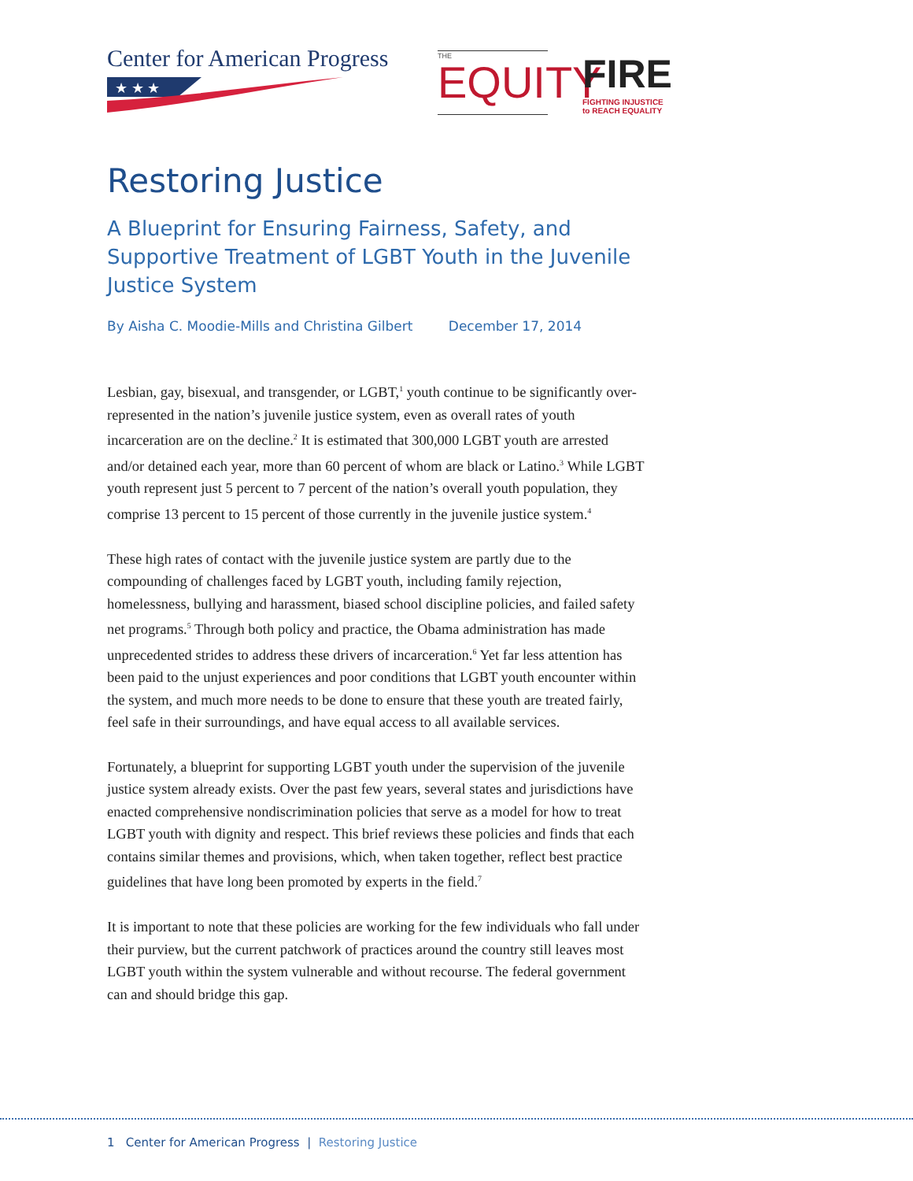Center for American Progress
★ ★ ★
THE EQUITY
FIRE
FIGHTING INJUSTICE
to REACH EQUALITY
Restoring Justice
A Blueprint for Ensuring Fairness, Safety, and Supportive Treatment of LGBT Youth in the Juvenile Justice System
By Aisha C. Moodie-Mills and Christina Gilbert December 17, 2014
Lesbian, gay, bisexual, and transgender, or LGBT,<sup>1</sup> youth continue to be significantly over-represented in the nation’s juvenile justice system, even as overall rates of youth incarceration are on the decline.<sup>2</sup> It is estimated that 300,000 LGBT youth are arrested and/or detained each year, more than 60 percent of whom are black or Latino.<sup>3</sup> While LGBT youth represent just 5 percent to 7 percent of the nation’s overall youth population, they comprise 13 percent to 15 percent of those currently in the juvenile justice system.<sup>4</sup>
These high rates of contact with the juvenile justice system are partly due to the compounding of challenges faced by LGBT youth, including family rejection, homelessness, bullying and harassment, biased school discipline policies, and failed safety net programs.<sup>5</sup> Through both policy and practice, the Obama administration has made unprecedented strides to address these drivers of incarceration.<sup>6</sup> Yet far less attention has been paid to the unjust experiences and poor conditions that LGBT youth encounter within the system, and much more needs to be done to ensure that these youth are treated fairly, feel safe in their surroundings, and have equal access to all available services.
Fortunately, a blueprint for supporting LGBT youth under the supervision of the juvenile justice system already exists. Over the past few years, several states and jurisdictions have enacted comprehensive nondiscrimination policies that serve as a model for how to treat LGBT youth with dignity and respect. This brief reviews these policies and finds that each contains similar themes and provisions, which, when taken together, reflect best practice guidelines that have long been promoted by experts in the field.<sup>7</sup>
It is important to note that these policies are working for the few individuals who fall under their purview, but the current patchwork of practices around the country still leaves most LGBT youth within the system vulnerable and without recourse. The federal government can and should bridge this gap.
1 Center for American Progress | Restoring Justice